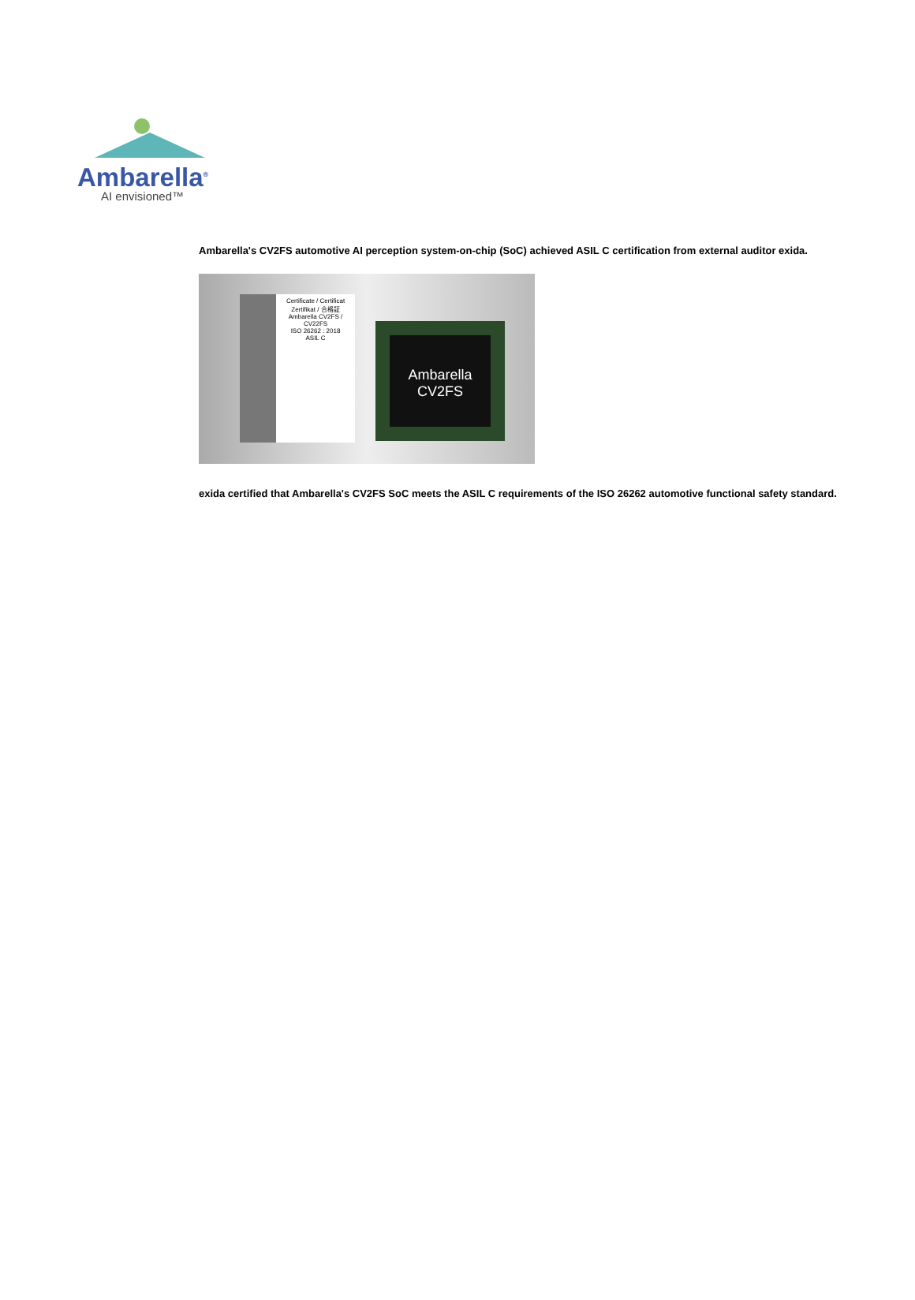Ambarella<sup>®</sup>
AI envisioned™
Ambarella's CV2FS automotive AI perception system-on-chip (SoC) achieved ASIL C certification from external auditor exida.
Certificate / Certificat
Zertifikat / 合格証
Ambarella CV2FS / CV22FS
ISO 26262 : 2018
ASIL C
Ambarella
CV2FS
exida certified that Ambarella's CV2FS SoC meets the ASIL C requirements of the ISO 26262 automotive functional safety standard.